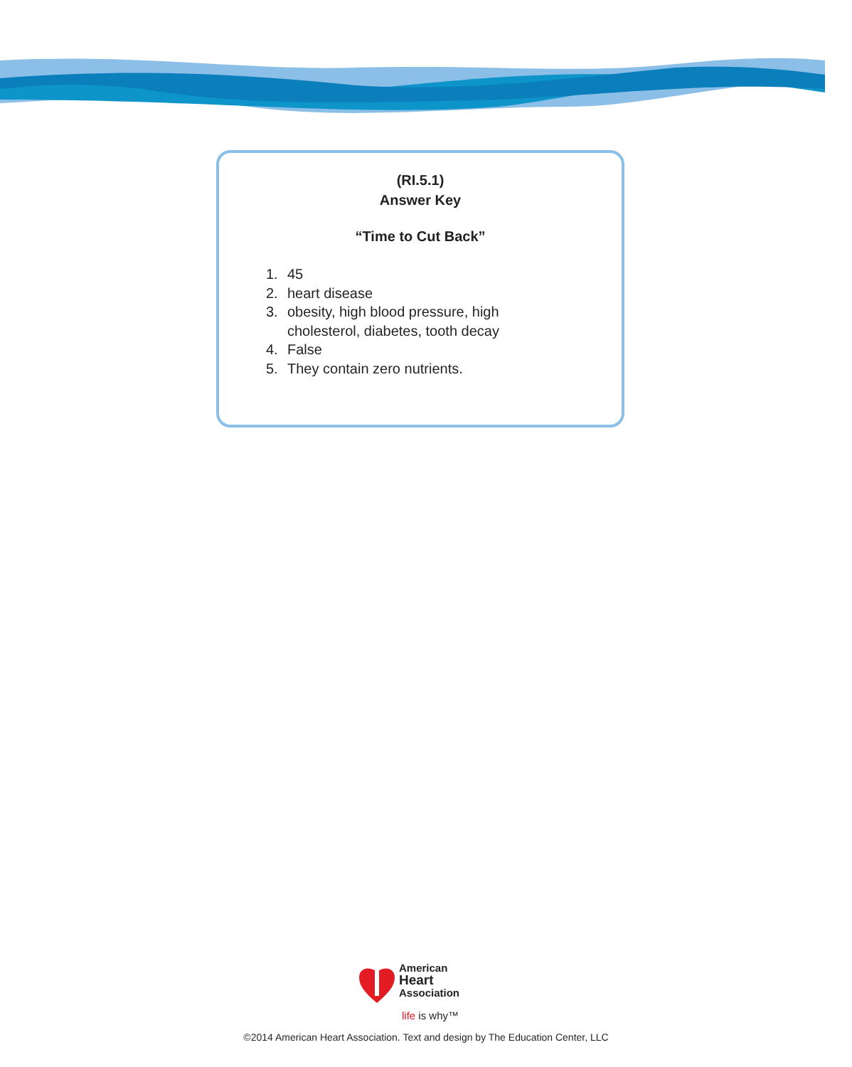(RI.5.1)
Answer Key
“Time to Cut Back”
1. 45
2. heart disease
3. obesity, high blood pressure, high
cholesterol, diabetes, tooth decay
4. False
5. They contain zero nutrients.
American
Heart
Association
life is why™
©2014 American Heart Association. Text and design by The Education Center, LLC